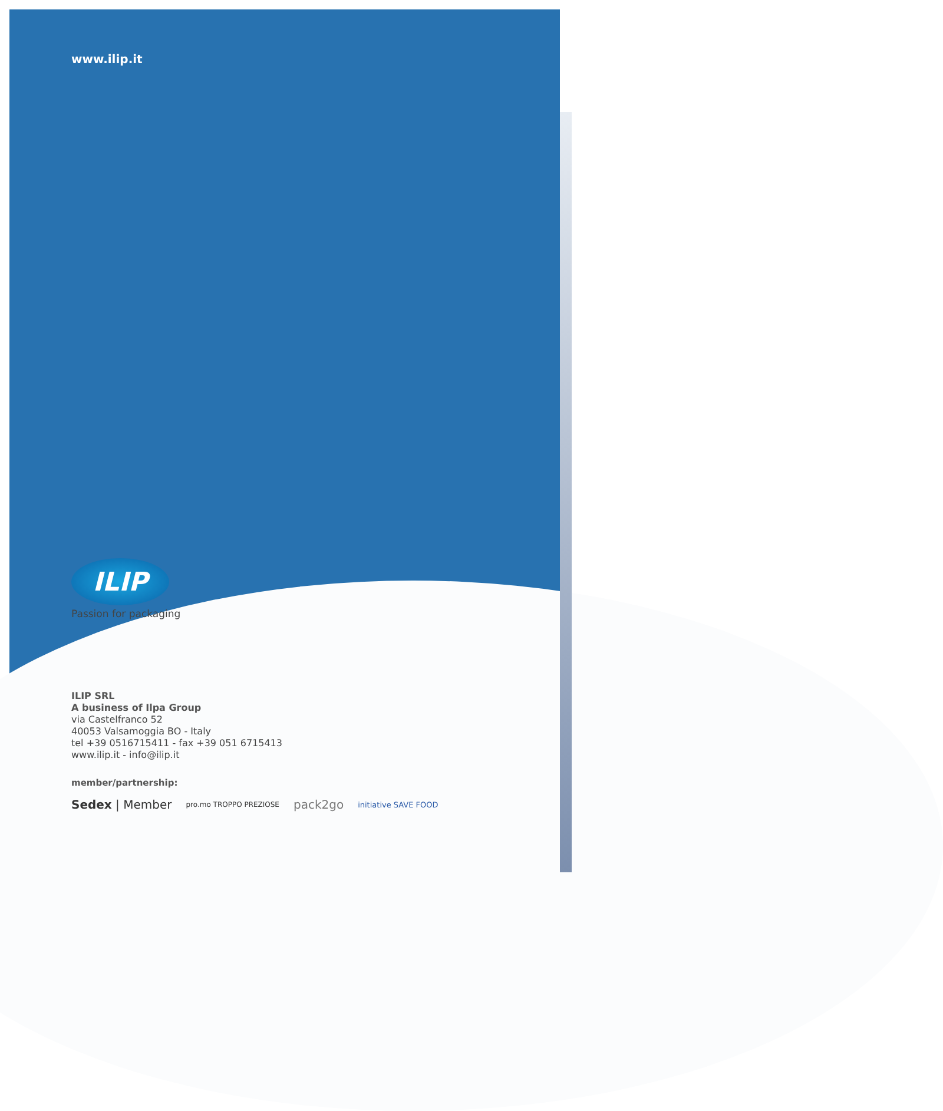www.ilip.it
ILIP
Passion for packaging
ILIP SRL
A business of Ilpa Group
via Castelfranco 52
40053 Valsamoggia BO - Italy
tel +39 0516715411 - fax +39 051 6715413
www.ilip.it - info@ilip.it
member/partnership:
Sedex | Member pro.mo TROPPO PREZIOSE pack2go initiative SAVE FOOD